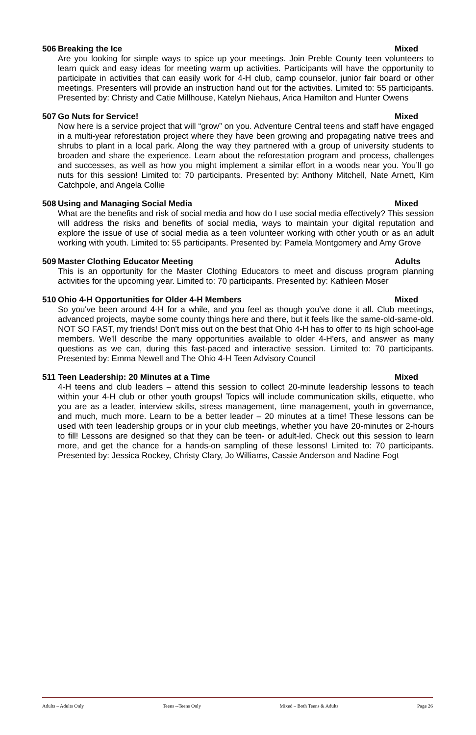506 Breaking the Ice Mixed
Are you looking for simple ways to spice up your meetings. Join Preble County teen volunteers to learn quick and easy ideas for meeting warm up activities. Participants will have the opportunity to participate in activities that can easily work for 4-H club, camp counselor, junior fair board or other meetings. Presenters will provide an instruction hand out for the activities. Limited to: 55 participants. Presented by: Christy and Catie Millhouse, Katelyn Niehaus, Arica Hamilton and Hunter Owens
507 Go Nuts for Service! Mixed
Now here is a service project that will “grow” on you. Adventure Central teens and staff have engaged in a multi-year reforestation project where they have been growing and propagating native trees and shrubs to plant in a local park. Along the way they partnered with a group of university students to broaden and share the experience. Learn about the reforestation program and process, challenges and successes, as well as how you might implement a similar effort in a woods near you. You’ll go nuts for this session! Limited to: 70 participants. Presented by: Anthony Mitchell, Nate Arnett, Kim Catchpole, and Angela Collie
508 Using and Managing Social Media Mixed
What are the benefits and risk of social media and how do I use social media effectively? This session will address the risks and benefits of social media, ways to maintain your digital reputation and explore the issue of use of social media as a teen volunteer working with other youth or as an adult working with youth. Limited to: 55 participants. Presented by: Pamela Montgomery and Amy Grove
509 Master Clothing Educator Meeting Adults
This is an opportunity for the Master Clothing Educators to meet and discuss program planning activities for the upcoming year. Limited to: 70 participants. Presented by: Kathleen Moser
510 Ohio 4-H Opportunities for Older 4-H Members Mixed
So you've been around 4-H for a while, and you feel as though you've done it all. Club meetings, advanced projects, maybe some county things here and there, but it feels like the same-old-same-old. NOT SO FAST, my friends! Don't miss out on the best that Ohio 4-H has to offer to its high school-age members. We'll describe the many opportunities available to older 4-H'ers, and answer as many questions as we can, during this fast-paced and interactive session. Limited to: 70 participants. Presented by: Emma Newell and The Ohio 4-H Teen Advisory Council
511 Teen Leadership: 20 Minutes at a Time Mixed
4-H teens and club leaders – attend this session to collect 20-minute leadership lessons to teach within your 4-H club or other youth groups! Topics will include communication skills, etiquette, who you are as a leader, interview skills, stress management, time management, youth in governance, and much, much more. Learn to be a better leader – 20 minutes at a time! These lessons can be used with teen leadership groups or in your club meetings, whether you have 20-minutes or 2-hours to fill! Lessons are designed so that they can be teen- or adult-led. Check out this session to learn more, and get the chance for a hands-on sampling of these lessons! Limited to: 70 participants. Presented by: Jessica Rockey, Christy Clary, Jo Williams, Cassie Anderson and Nadine Fogt
Adults – Adults Only Teens --Teens Only Mixed – Both Teens & Adults Page 26